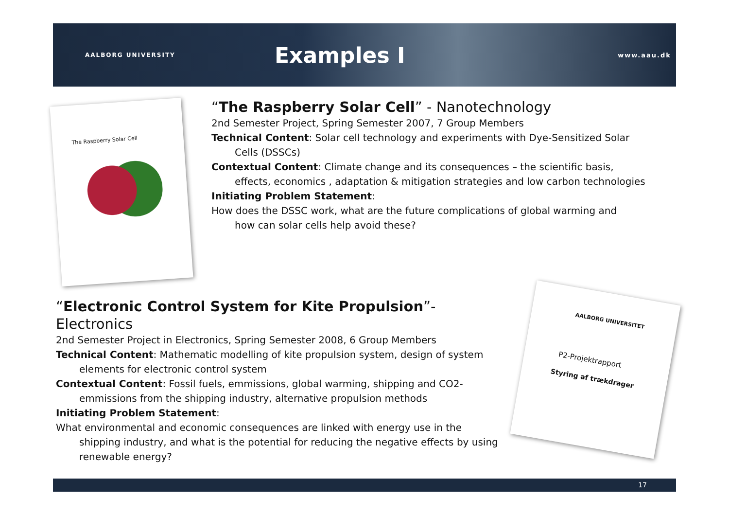AALBORG UNIVERSITY
Examples I
www.aau.dk
The Raspberry Solar Cell
“The Raspberry Solar Cell” - Nanotechnology
2nd Semester Project, Spring Semester 2007, 7 Group Members
Technical Content: Solar cell technology and experiments with Dye-Sensitized Solar
Cells (DSSCs)
Contextual Content: Climate change and its consequences – the scientific basis,
effects, economics , adaptation & mitigation strategies and low carbon technologies
Initiating Problem Statement:
How does the DSSC work, what are the future complications of global warming and
how can solar cells help avoid these?
AALBORG UNIVERSITET
P2-Projektrapport
Styring af trækdrager
“Electronic Control System for Kite Propulsion”- Electronics
2nd Semester Project in Electronics, Spring Semester 2008, 6 Group Members
Technical Content: Mathematic modelling of kite propulsion system, design of system
elements for electronic control system
Contextual Content: Fossil fuels, emmissions, global warming, shipping and CO2-
emmissions from the shipping industry, alternative propulsion methods
Initiating Problem Statement:
What environmental and economic consequences are linked with energy use in the
shipping industry, and what is the potential for reducing the negative effects by using renewable energy?
17